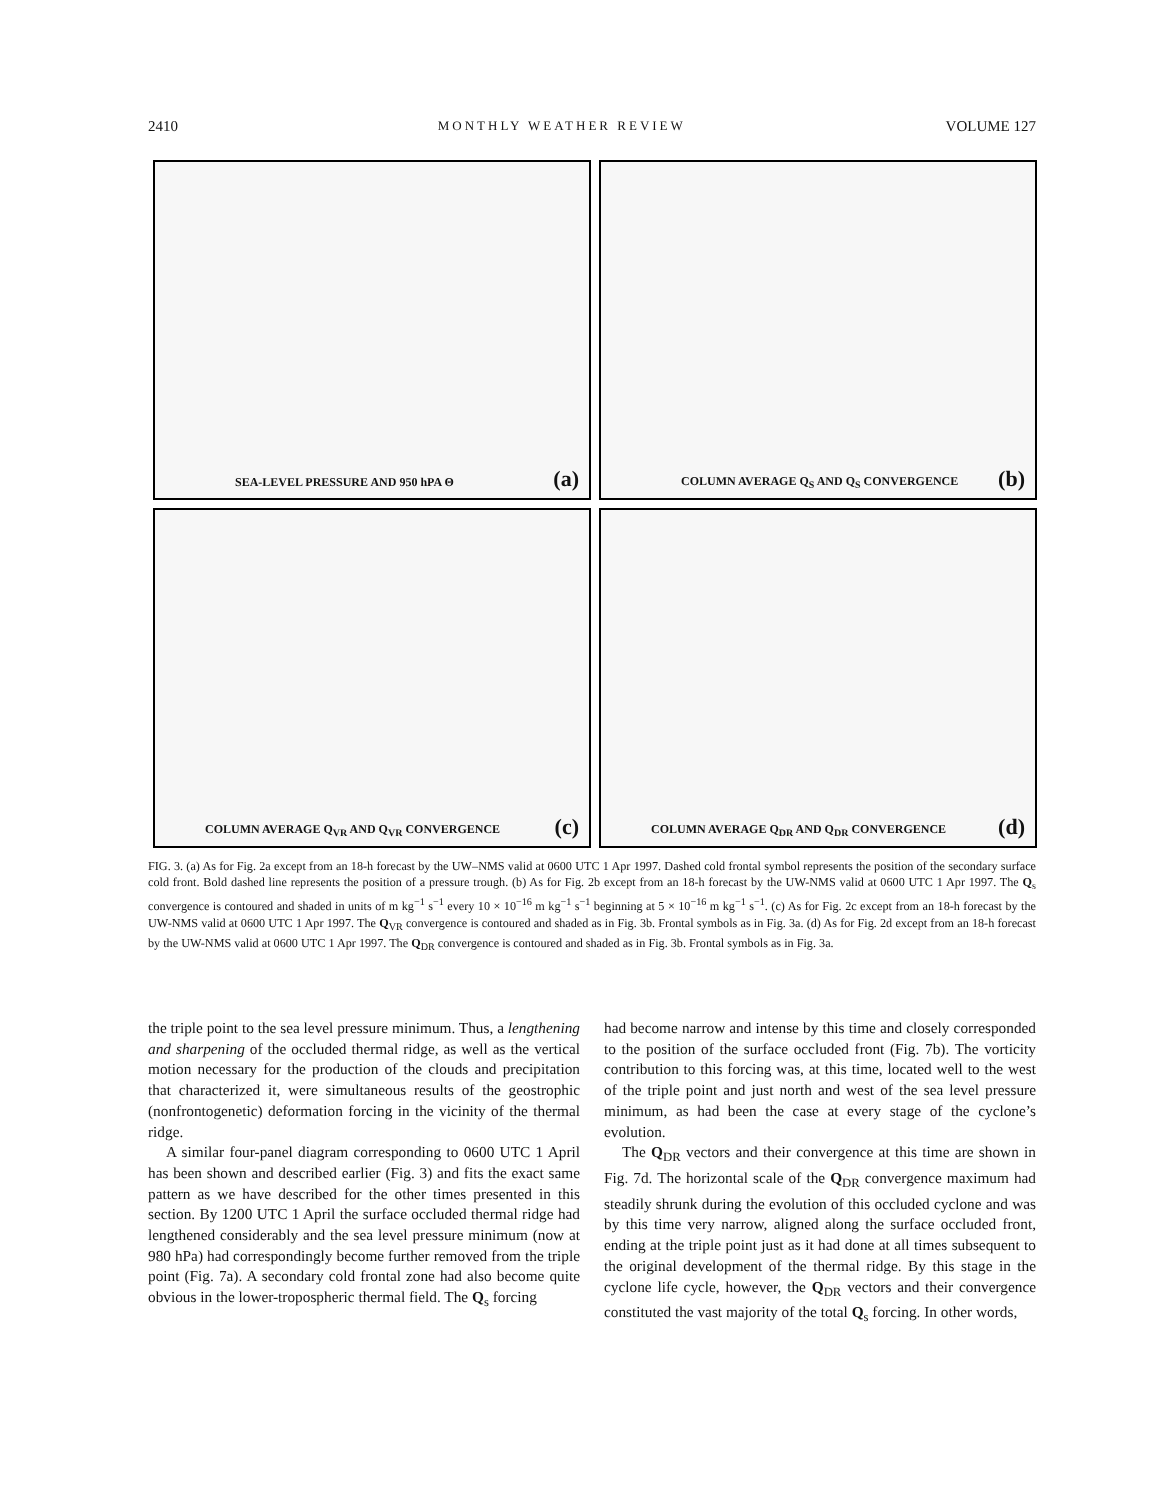2410 MONTHLY WEATHER REVIEW VOLUME 127
SEA-LEVEL PRESSURE AND 950 hPA Θ (a)
COLUMN AVERAGE Q<sub>S</sub> AND Q<sub>S</sub> CONVERGENCE (b)
COLUMN AVERAGE Q<sub>VR</sub> AND Q<sub>VR</sub> CONVERGENCE (c)
COLUMN AVERAGE Q<sub>DR</sub> AND Q<sub>DR</sub> CONVERGENCE (d)
FIG. 3. (a) As for Fig. 2a except from an 18-h forecast by the UW–NMS valid at 0600 UTC 1 Apr 1997. Dashed cold frontal symbol represents the position of the secondary surface cold front. Bold dashed line represents the position of a pressure trough. (b) As for Fig. 2b except from an 18-h forecast by the UW-NMS valid at 0600 UTC 1 Apr 1997. The Q<sub>s</sub> convergence is contoured and shaded in units of m kg<sup>−1</sup> s<sup>−1</sup> every 10 × 10<sup>−16</sup> m kg<sup>−1</sup> s<sup>−1</sup> beginning at 5 × 10<sup>−16</sup> m kg<sup>−1</sup> s<sup>−1</sup>. (c) As for Fig. 2c except from an 18-h forecast by the UW-NMS valid at 0600 UTC 1 Apr 1997. The Q<sub>VR</sub> convergence is contoured and shaded as in Fig. 3b. Frontal symbols as in Fig. 3a. (d) As for Fig. 2d except from an 18-h forecast by the UW-NMS valid at 0600 UTC 1 Apr 1997. The Q<sub>DR</sub> convergence is contoured and shaded as in Fig. 3b. Frontal symbols as in Fig. 3a.
the triple point to the sea level pressure minimum. Thus, a lengthening and sharpening of the occluded thermal ridge, as well as the vertical motion necessary for the production of the clouds and precipitation that characterized it, were simultaneous results of the geostrophic (nonfrontogenetic) deformation forcing in the vicinity of the thermal ridge.
A similar four-panel diagram corresponding to 0600 UTC 1 April has been shown and described earlier (Fig. 3) and fits the exact same pattern as we have described for the other times presented in this section. By 1200 UTC 1 April the surface occluded thermal ridge had lengthened considerably and the sea level pressure minimum (now at 980 hPa) had correspondingly become further removed from the triple point (Fig. 7a). A secondary cold frontal zone had also become quite obvious in the lower-tropospheric thermal field. The Q<sub>s</sub> forcing
had become narrow and intense by this time and closely corresponded to the position of the surface occluded front (Fig. 7b). The vorticity contribution to this forcing was, at this time, located well to the west of the triple point and just north and west of the sea level pressure minimum, as had been the case at every stage of the cyclone’s evolution.
The Q<sub>DR</sub> vectors and their convergence at this time are shown in Fig. 7d. The horizontal scale of the Q<sub>DR</sub> convergence maximum had steadily shrunk during the evolution of this occluded cyclone and was by this time very narrow, aligned along the surface occluded front, ending at the triple point just as it had done at all times subsequent to the original development of the thermal ridge. By this stage in the cyclone life cycle, however, the Q<sub>DR</sub> vectors and their convergence constituted the vast majority of the total Q<sub>s</sub> forcing. In other words,